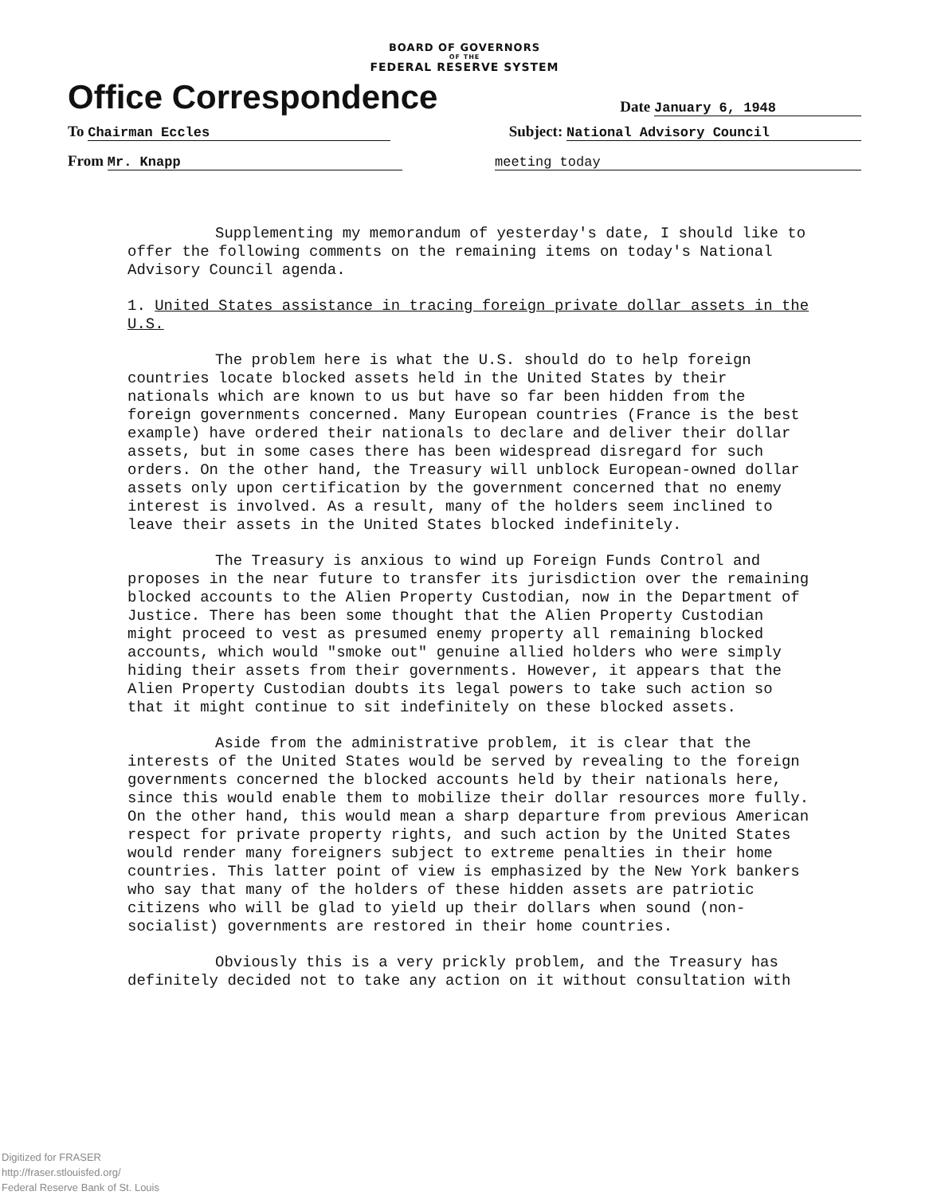BOARD OF GOVERNORS
OF THE
FEDERAL RESERVE SYSTEM
Office Correspondence Date January 6, 1948
To Chairman Eccles Subject: National Advisory Council
From Mr. Knapp meeting today
Supplementing my memorandum of yesterday's date, I should like to offer the following comments on the remaining items on today's National Advisory Council agenda.
1. United States assistance in tracing foreign private dollar assets in the U.S.
The problem here is what the U.S. should do to help foreign countries locate blocked assets held in the United States by their nationals which are known to us but have so far been hidden from the foreign governments concerned. Many European countries (France is the best example) have ordered their nationals to declare and deliver their dollar assets, but in some cases there has been widespread disregard for such orders. On the other hand, the Treasury will unblock European-owned dollar assets only upon certification by the government concerned that no enemy interest is involved. As a result, many of the holders seem inclined to leave their assets in the United States blocked indefinitely.
The Treasury is anxious to wind up Foreign Funds Control and proposes in the near future to transfer its jurisdiction over the remaining blocked accounts to the Alien Property Custodian, now in the Department of Justice. There has been some thought that the Alien Property Custodian might proceed to vest as presumed enemy property all remaining blocked accounts, which would "smoke out" genuine allied holders who were simply hiding their assets from their governments. However, it appears that the Alien Property Custodian doubts its legal powers to take such action so that it might continue to sit indefinitely on these blocked assets.
Aside from the administrative problem, it is clear that the interests of the United States would be served by revealing to the foreign governments concerned the blocked accounts held by their nationals here, since this would enable them to mobilize their dollar resources more fully. On the other hand, this would mean a sharp departure from previous American respect for private property rights, and such action by the United States would render many foreigners subject to extreme penalties in their home countries. This latter point of view is emphasized by the New York bankers who say that many of the holders of these hidden assets are patriotic citizens who will be glad to yield up their dollars when sound (non-socialist) governments are restored in their home countries.
Obviously this is a very prickly problem, and the Treasury has definitely decided not to take any action on it without consultation with
Digitized for FRASER
http://fraser.stlouisfed.org/
Federal Reserve Bank of St. Louis